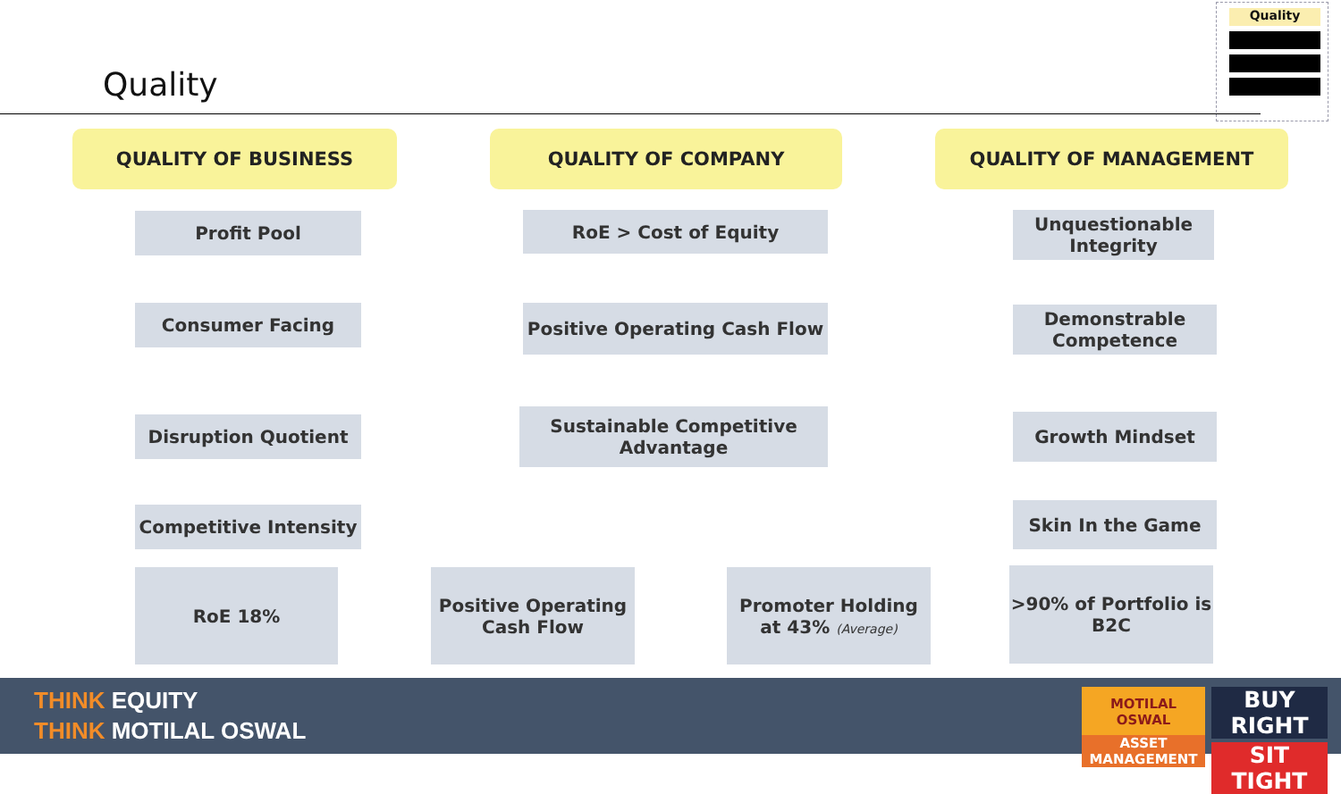Quality
Quality
QUALITY OF BUSINESS QUALITY OF COMPANY QUALITY OF MANAGEMENT
Profit Pool
Consumer Facing
Disruption Quotient
Competitive Intensity
RoE > Cost of Equity
Positive Operating Cash Flow
Sustainable Competitive
Advantage
Unquestionable
Integrity
Demonstrable
Competence
Growth Mindset
Skin In the Game
RoE 18%
Positive Operating
Cash Flow
Promoter Holding
at 43% (Average)
>90% of Portfolio is
B2C
THINK EQUITY
THINK MOTILAL OSWAL
MOTILAL OSWAL
ASSET MANAGEMENT
BUY RIGHT
SIT TIGHT